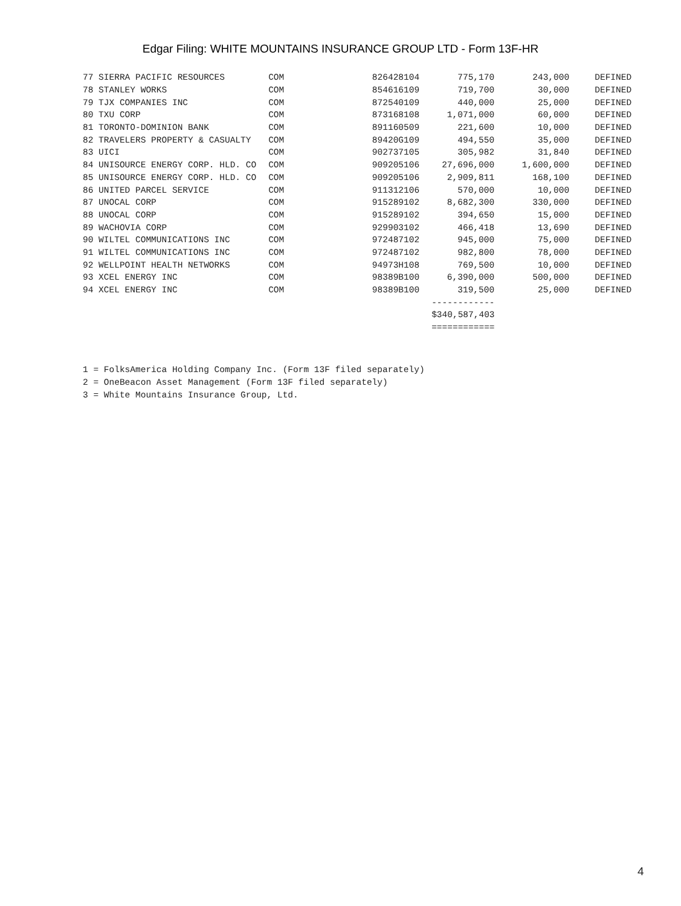Edgar Filing: WHITE MOUNTAINS INSURANCE GROUP LTD - Form 13F-HR
| 77 SIERRA PACIFIC RESOURCES | COM | 826428104 | 775,170 | 243,000 | DEFINED |
| 78 STANLEY WORKS | COM | 854616109 | 719,700 | 30,000 | DEFINED |
| 79 TJX COMPANIES INC | COM | 872540109 | 440,000 | 25,000 | DEFINED |
| 80 TXU CORP | COM | 873168108 | 1,071,000 | 60,000 | DEFINED |
| 81 TORONTO-DOMINION BANK | COM | 891160509 | 221,600 | 10,000 | DEFINED |
| 82 TRAVELERS PROPERTY & CASUALTY | COM | 89420G109 | 494,550 | 35,000 | DEFINED |
| 83 UICI | COM | 902737105 | 305,982 | 31,840 | DEFINED |
| 84 UNISOURCE ENERGY CORP. HLD. CO | COM | 909205106 | 27,696,000 | 1,600,000 | DEFINED |
| 85 UNISOURCE ENERGY CORP. HLD. CO | COM | 909205106 | 2,909,811 | 168,100 | DEFINED |
| 86 UNITED PARCEL SERVICE | COM | 911312106 | 570,000 | 10,000 | DEFINED |
| 87 UNOCAL CORP | COM | 915289102 | 8,682,300 | 330,000 | DEFINED |
| 88 UNOCAL CORP | COM | 915289102 | 394,650 | 15,000 | DEFINED |
| 89 WACHOVIA CORP | COM | 929903102 | 466,418 | 13,690 | DEFINED |
| 90 WILTEL COMMUNICATIONS INC | COM | 972487102 | 945,000 | 75,000 | DEFINED |
| 91 WILTEL COMMUNICATIONS INC | COM | 972487102 | 982,800 | 78,000 | DEFINED |
| 92 WELLPOINT HEALTH NETWORKS | COM | 94973H108 | 769,500 | 10,000 | DEFINED |
| 93 XCEL ENERGY INC | COM | 98389B100 | 6,390,000 | 500,000 | DEFINED |
| 94 XCEL ENERGY INC | COM | 98389B100 | 319,500 | 25,000 | DEFINED |
| | | | ------------ | | |
| | | | $340,587,403 | | |
| | | | ============ | | |
1 = FolksAmerica Holding Company Inc. (Form 13F filed separately)
2 = OneBeacon Asset Management (Form 13F filed separately)
3 = White Mountains Insurance Group, Ltd.
4